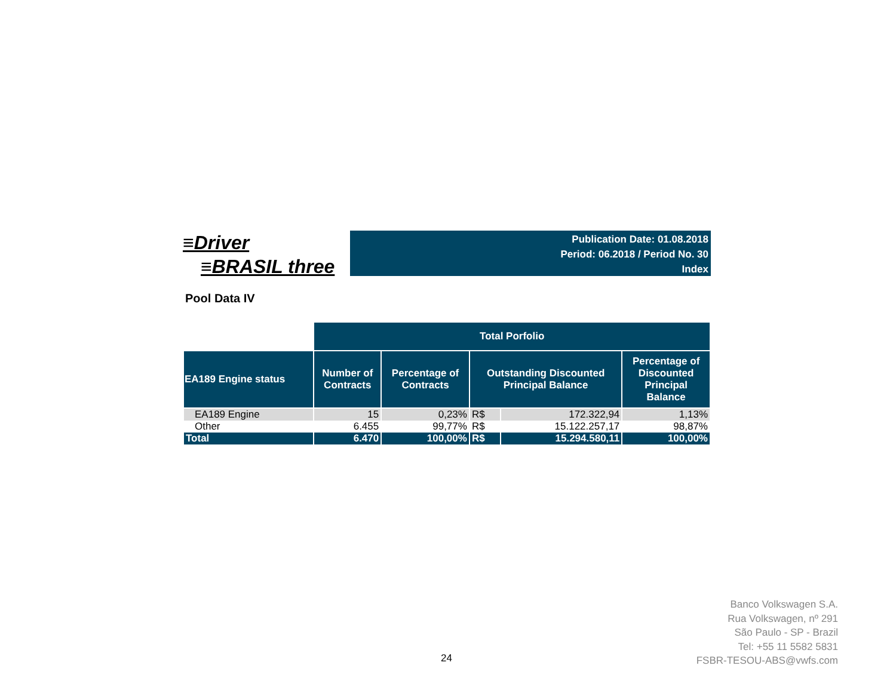≡Driver
≡BRASIL three
Publication Date: 01.08.2018
Period: 06.2018 / Period No. 30
Index
Pool Data IV
| | Total Porfolio | | | | |
| EA189 Engine status | Number of Contracts | Percentage of Contracts | Outstanding Discounted Principal Balance | | Percentage of Discounted Principal Balance |
| EA189 Engine | 15 | 0,23% | R$ | 172.322,94 | 1,13% |
| Other | 6.455 | 99,77% | R$ | 15.122.257,17 | 98,87% |
| Total | 6.470 | 100,00% | R$ | 15.294.580,11 | 100,00% |
24
Banco Volkswagen S.A.
Rua Volkswagen, nº 291
São Paulo - SP - Brazil
Tel: +55 11 5582 5831
FSBR-TESOU-ABS@vwfs.com